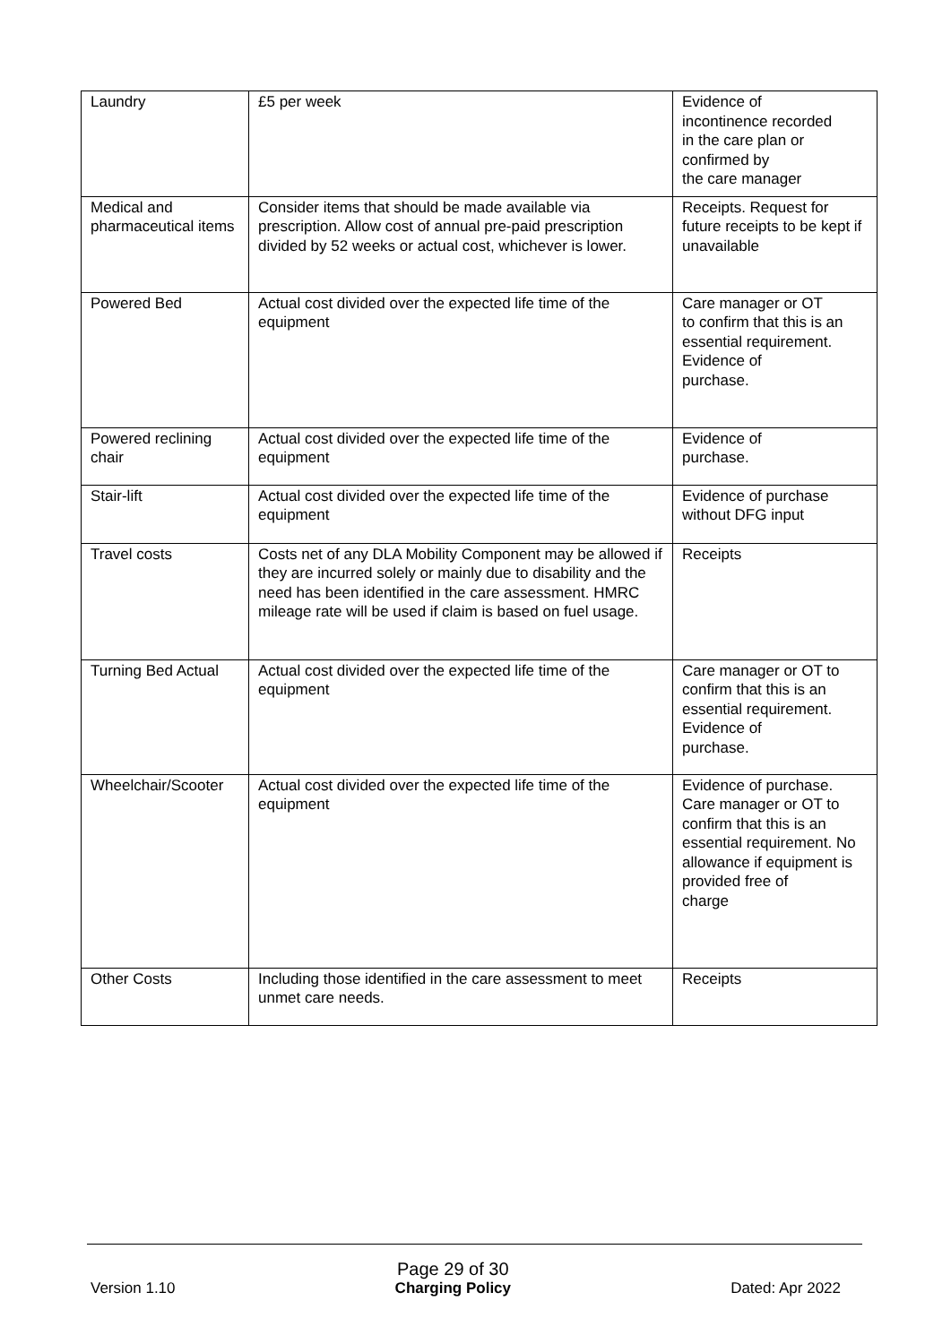| Laundry | £5 per week | Evidence of incontinence recorded in the care plan or confirmed by the care manager |
| Medical and pharmaceutical items | Consider items that should be made available via prescription. Allow cost of annual pre-paid prescription divided by 52 weeks or actual cost, whichever is lower. | Receipts. Request for future receipts to be kept if unavailable |
| Powered Bed | Actual cost divided over the expected life time of the equipment | Care manager or OT to confirm that this is an essential requirement. Evidence of purchase. |
| Powered reclining chair | Actual cost divided over the expected life time of the equipment | Evidence of purchase. |
| Stair-lift | Actual cost divided over the expected life time of the equipment | Evidence of purchase without DFG input |
| Travel costs | Costs net of any DLA Mobility Component may be allowed if they are incurred solely or mainly due to disability and the need has been identified in the care assessment. HMRC mileage rate will be used if claim is based on fuel usage. | Receipts |
| Turning Bed Actual | Actual cost divided over the expected life time of the equipment | Care manager or OT to confirm that this is an essential requirement. Evidence of purchase. |
| Wheelchair/Scooter | Actual cost divided over the expected life time of the equipment | Evidence of purchase. Care manager or OT to confirm that this is an essential requirement. No allowance if equipment is provided free of charge |
| Other Costs | Including those identified in the care assessment to meet unmet care needs. | Receipts |
Version 1.10
Page 29 of 30
Charging Policy
Dated: Apr 2022